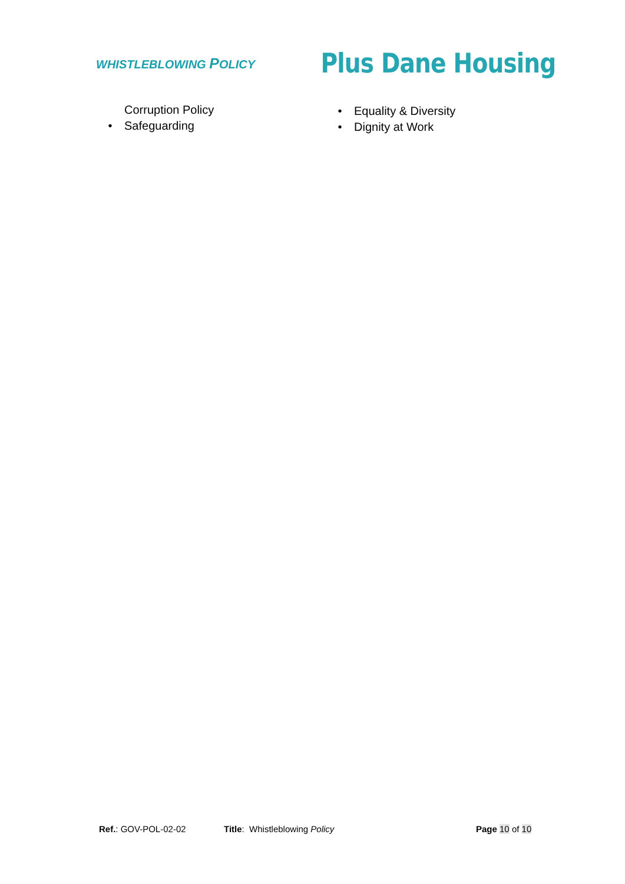WHISTLEBLOWING POLICY
Plus Dane Housing
Corruption Policy
• Safeguarding
• Equality & Diversity
• Dignity at Work
Ref.: GOV-POL-02-02 Title: Whistleblowing Policy Page 10 of 10